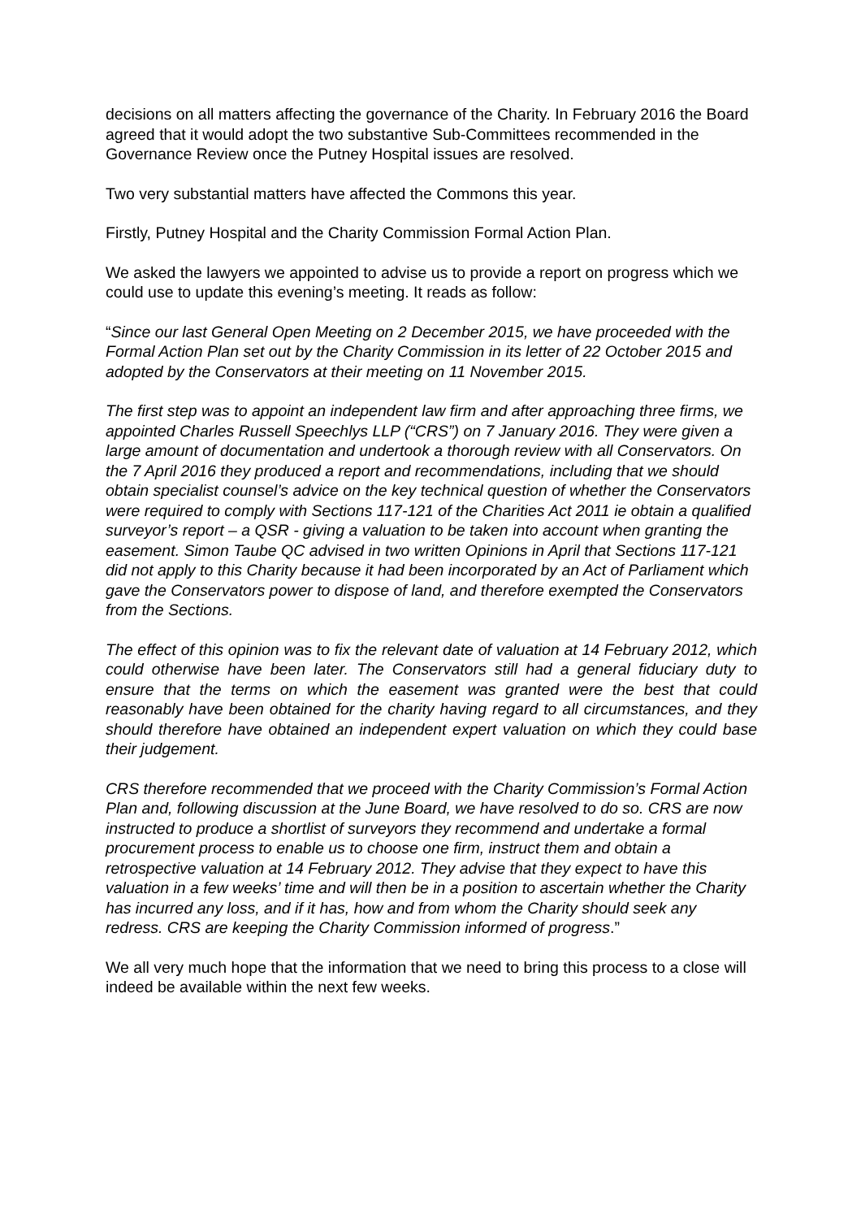decisions on all matters affecting the governance of the Charity. In February 2016 the Board agreed that it would adopt the two substantive Sub-Committees recommended in the Governance Review once the Putney Hospital issues are resolved.
Two very substantial matters have affected the Commons this year.
Firstly, Putney Hospital and the Charity Commission Formal Action Plan.
We asked the lawyers we appointed to advise us to provide a report on progress which we could use to update this evening’s meeting. It reads as follow:
“Since our last General Open Meeting on 2 December 2015, we have proceeded with the Formal Action Plan set out by the Charity Commission in its letter of 22 October 2015 and adopted by the Conservators at their meeting on 11 November 2015.
The first step was to appoint an independent law firm and after approaching three firms, we appointed Charles Russell Speechlys LLP (“CRS”) on 7 January 2016. They were given a large amount of documentation and undertook a thorough review with all Conservators. On the 7 April 2016 they produced a report and recommendations, including that we should obtain specialist counsel’s advice on the key technical question of whether the Conservators were required to comply with Sections 117-121 of the Charities Act 2011 ie obtain a qualified surveyor’s report – a QSR - giving a valuation to be taken into account when granting the easement. Simon Taube QC advised in two written Opinions in April that Sections 117-121 did not apply to this Charity because it had been incorporated by an Act of Parliament which gave the Conservators power to dispose of land, and therefore exempted the Conservators from the Sections.
The effect of this opinion was to fix the relevant date of valuation at 14 February 2012, which could otherwise have been later. The Conservators still had a general fiduciary duty to ensure that the terms on which the easement was granted were the best that could reasonably have been obtained for the charity having regard to all circumstances, and they should therefore have obtained an independent expert valuation on which they could base their judgement.
CRS therefore recommended that we proceed with the Charity Commission’s Formal Action Plan and, following discussion at the June Board, we have resolved to do so. CRS are now instructed to produce a shortlist of surveyors they recommend and undertake a formal procurement process to enable us to choose one firm, instruct them and obtain a retrospective valuation at 14 February 2012. They advise that they expect to have this valuation in a few weeks’ time and will then be in a position to ascertain whether the Charity has incurred any loss, and if it has, how and from whom the Charity should seek any redress. CRS are keeping the Charity Commission informed of progress.”
We all very much hope that the information that we need to bring this process to a close will indeed be available within the next few weeks.